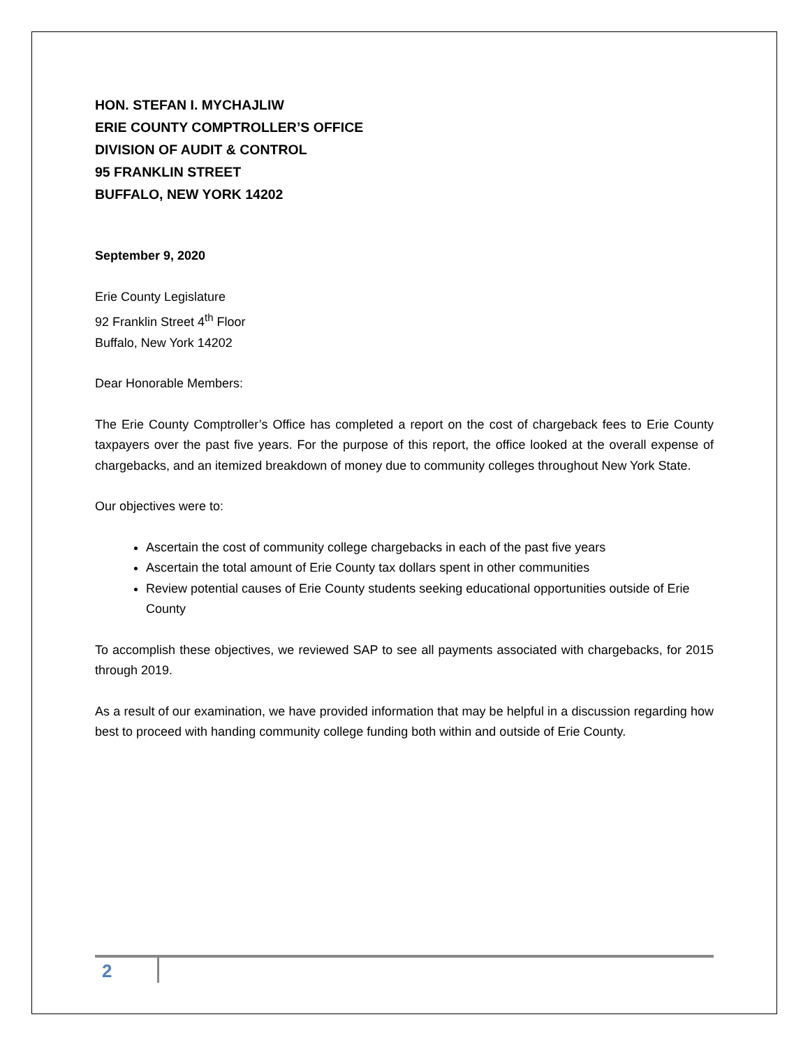HON. STEFAN I. MYCHAJLIW
ERIE COUNTY COMPTROLLER’S OFFICE
DIVISION OF AUDIT & CONTROL
95 FRANKLIN STREET
BUFFALO, NEW YORK 14202
September 9, 2020
Erie County Legislature
92 Franklin Street 4<sup>th</sup> Floor
Buffalo, New York 14202
Dear Honorable Members:
The Erie County Comptroller’s Office has completed a report on the cost of chargeback fees to Erie County taxpayers over the past five years. For the purpose of this report, the office looked at the overall expense of chargebacks, and an itemized breakdown of money due to community colleges throughout New York State.
Our objectives were to:
Ascertain the cost of community college chargebacks in each of the past five years
Ascertain the total amount of Erie County tax dollars spent in other communities
Review potential causes of Erie County students seeking educational opportunities outside of Erie County
To accomplish these objectives, we reviewed SAP to see all payments associated with chargebacks, for 2015 through 2019.
As a result of our examination, we have provided information that may be helpful in a discussion regarding how best to proceed with handing community college funding both within and outside of Erie County.
2